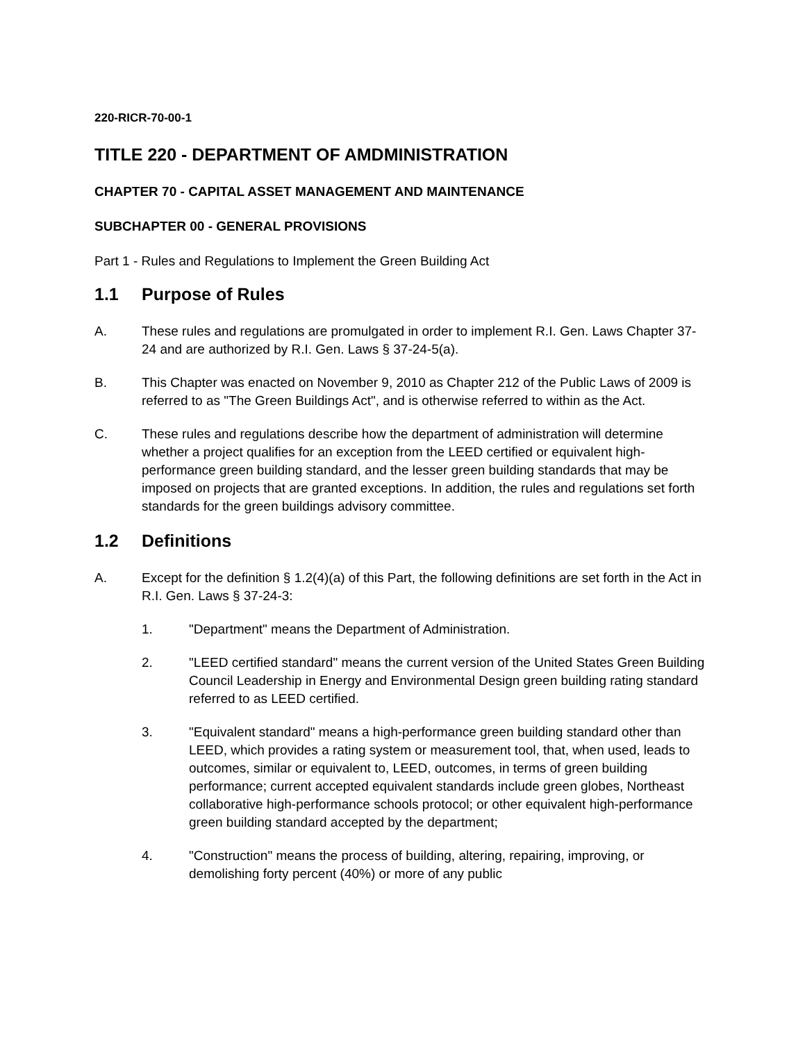220-RICR-70-00-1
TITLE 220 - DEPARTMENT OF AMDMINISTRATION
CHAPTER 70 - CAPITAL ASSET MANAGEMENT AND MAINTENANCE
SUBCHAPTER 00 - GENERAL PROVISIONS
Part 1 - Rules and Regulations to Implement the Green Building Act
1.1 Purpose of Rules
A. These rules and regulations are promulgated in order to implement R.I. Gen. Laws Chapter 37-24 and are authorized by R.I. Gen. Laws § 37-24-5(a).
B. This Chapter was enacted on November 9, 2010 as Chapter 212 of the Public Laws of 2009 is referred to as "The Green Buildings Act", and is otherwise referred to within as the Act.
C. These rules and regulations describe how the department of administration will determine whether a project qualifies for an exception from the LEED certified or equivalent high- performance green building standard, and the lesser green building standards that may be imposed on projects that are granted exceptions. In addition, the rules and regulations set forth standards for the green buildings advisory committee.
1.2 Definitions
A. Except for the definition § 1.2(4)(a) of this Part, the following definitions are set forth in the Act in R.I. Gen. Laws § 37-24-3:
1. "Department" means the Department of Administration.
2. "LEED certified standard" means the current version of the United States Green Building Council Leadership in Energy and Environmental Design green building rating standard referred to as LEED certified.
3. "Equivalent standard" means a high-performance green building standard other than LEED, which provides a rating system or measurement tool, that, when used, leads to outcomes, similar or equivalent to, LEED, outcomes, in terms of green building performance; current accepted equivalent standards include green globes, Northeast collaborative high-performance schools protocol; or other equivalent high-performance green building standard accepted by the department;
4. "Construction" means the process of building, altering, repairing, improving, or demolishing forty percent (40%) or more of any public